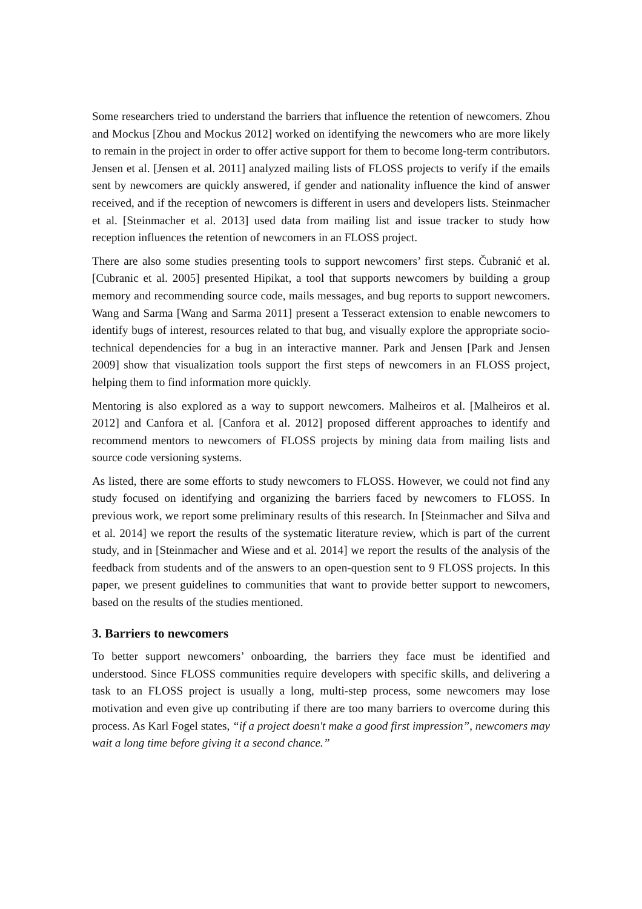Some researchers tried to understand the barriers that influence the retention of newcomers. Zhou and Mockus [Zhou and Mockus 2012] worked on identifying the newcomers who are more likely to remain in the project in order to offer active support for them to become long-term contributors. Jensen et al. [Jensen et al. 2011] analyzed mailing lists of FLOSS projects to verify if the emails sent by newcomers are quickly answered, if gender and nationality influence the kind of answer received, and if the reception of newcomers is different in users and developers lists. Steinmacher et al. [Steinmacher et al. 2013] used data from mailing list and issue tracker to study how reception influences the retention of newcomers in an FLOSS project.
There are also some studies presenting tools to support newcomers’ first steps. Čubranić et al. [Cubranic et al. 2005] presented Hipikat, a tool that supports newcomers by building a group memory and recommending source code, mails messages, and bug reports to support newcomers. Wang and Sarma [Wang and Sarma 2011] present a Tesseract extension to enable newcomers to identify bugs of interest, resources related to that bug, and visually explore the appropriate socio-technical dependencies for a bug in an interactive manner. Park and Jensen [Park and Jensen 2009] show that visualization tools support the first steps of newcomers in an FLOSS project, helping them to find information more quickly.
Mentoring is also explored as a way to support newcomers. Malheiros et al. [Malheiros et al. 2012] and Canfora et al. [Canfora et al. 2012] proposed different approaches to identify and recommend mentors to newcomers of FLOSS projects by mining data from mailing lists and source code versioning systems.
As listed, there are some efforts to study newcomers to FLOSS. However, we could not find any study focused on identifying and organizing the barriers faced by newcomers to FLOSS. In previous work, we report some preliminary results of this research. In [Steinmacher and Silva and et al. 2014] we report the results of the systematic literature review, which is part of the current study, and in [Steinmacher and Wiese and et al. 2014] we report the results of the analysis of the feedback from students and of the answers to an open-question sent to 9 FLOSS projects. In this paper, we present guidelines to communities that want to provide better support to newcomers, based on the results of the studies mentioned.
3. Barriers to newcomers
To better support newcomers’ onboarding, the barriers they face must be identified and understood. Since FLOSS communities require developers with specific skills, and delivering a task to an FLOSS project is usually a long, multi-step process, some newcomers may lose motivation and even give up contributing if there are too many barriers to overcome during this process. As Karl Fogel states, “if a project doesn't make a good first impression”, newcomers may wait a long time before giving it a second chance.”